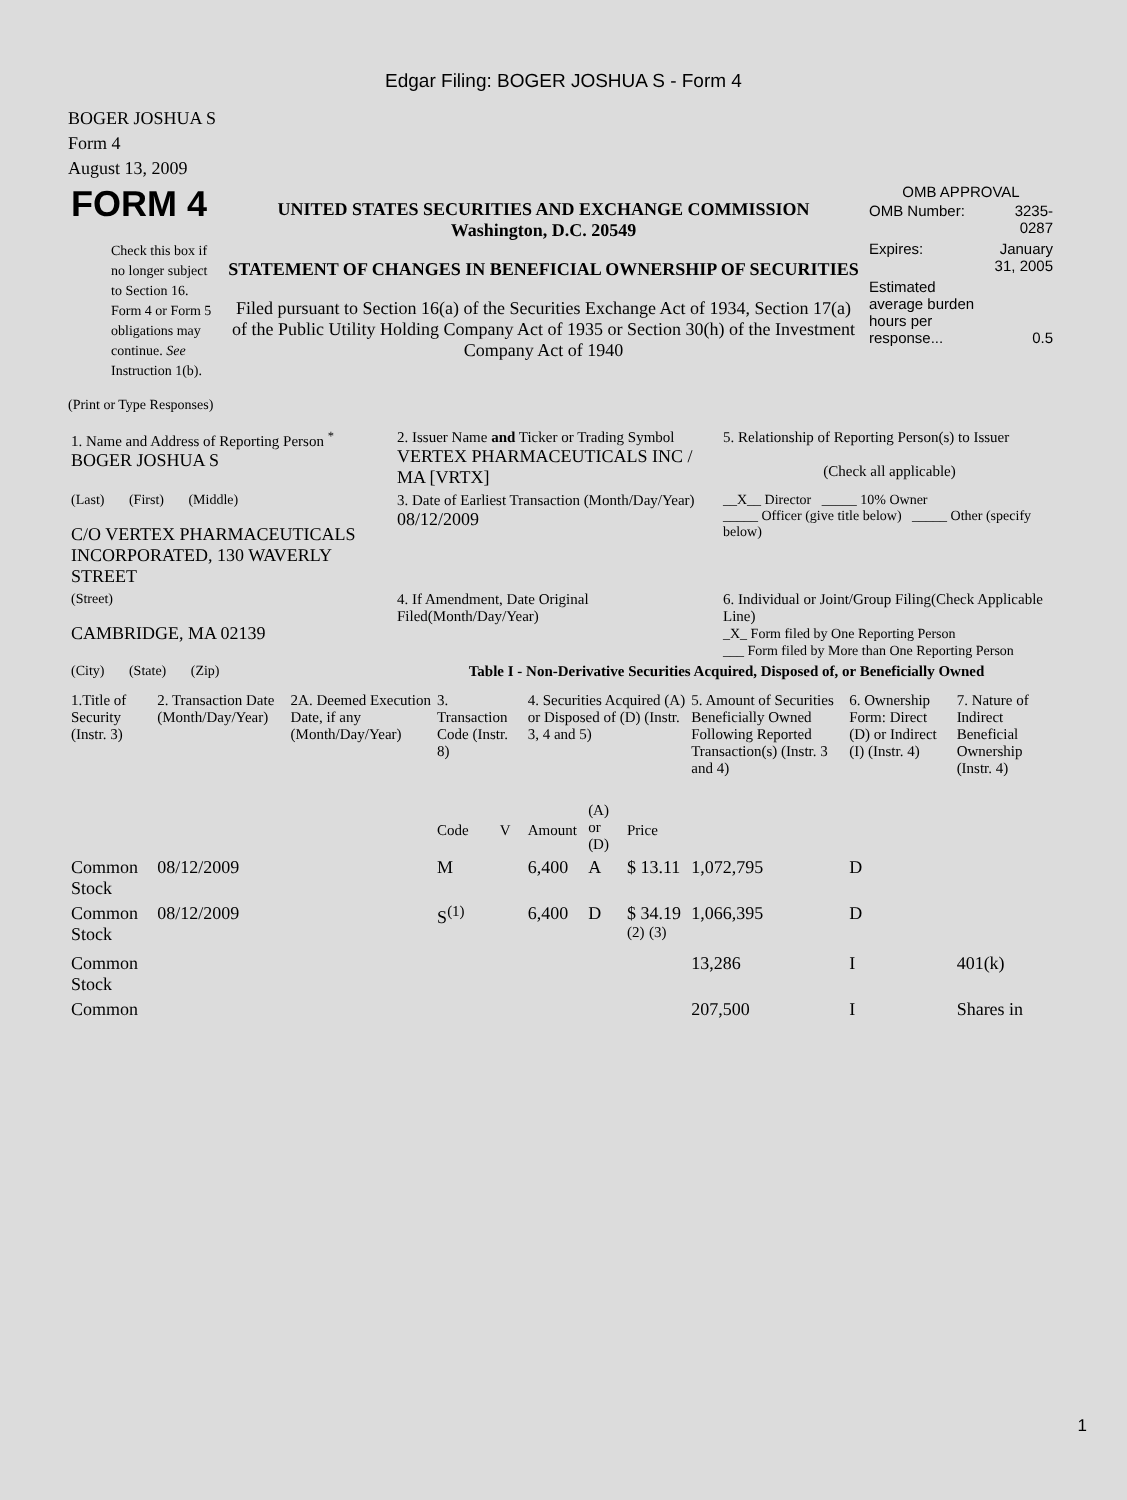Edgar Filing: BOGER JOSHUA S - Form 4
BOGER JOSHUA S
Form 4
August 13, 2009
| FORM 4 Check this box if no longer subject to Section 16. Form 4 or Form 5 obligations may continue. See Instruction 1(b). | UNITED STATES SECURITIES AND EXCHANGE COMMISSION Washington, D.C. 20549 STATEMENT OF CHANGES IN BENEFICIAL OWNERSHIP OF SECURITIES Filed pursuant to Section 16(a) of the Securities Exchange Act of 1934, Section 17(a) of the Public Utility Holding Company Act of 1935 or Section 30(h) of the Investment Company Act of 1940 | OMB APPROVAL / OMB Number: / 3235-0287 / / Expires: / January 31, 2005 / / Estimated average burden hours per response... / 0.5 / |
(Print or Type Responses)
| 1. Name and Address of Reporting Person <sup>*</sup> BOGER JOSHUA S | 2. Issuer Name and Ticker or Trading Symbol VERTEX PHARMACEUTICALS INC / MA [VRTX] | 5. Relationship of Reporting Person(s) to Issuer (Check all applicable) |
| (Last) (First) (Middle) C/O VERTEX PHARMACEUTICALS INCORPORATED, 130 WAVERLY STREET | 3. Date of Earliest Transaction (Month/Day/Year) 08/12/2009 | __X__ Director _____ 10% Owner _____ Officer (give title below) _____ Other (specify below) |
| (Street) CAMBRIDGE, MA 02139 | 4. If Amendment, Date Original Filed(Month/Day/Year) | 6. Individual or Joint/Group Filing(Check Applicable Line) _X_ Form filed by One Reporting Person ___ Form filed by More than One Reporting Person |
| (City) (State) (Zip) | Table I - Non-Derivative Securities Acquired, Disposed of, or Beneficially Owned | |
| 1.Title of Security (Instr. 3) | 2. Transaction Date (Month/Day/Year) | 2A. Deemed Execution Date, if any (Month/Day/Year) | 3. Transaction Code (Instr. 8) | | 4. Securities Acquired (A) or Disposed of (D) (Instr. 3, 4 and 5) | | | 5. Amount of Securities Beneficially Owned Following Reported Transaction(s) (Instr. 3 and 4) | 6. Ownership Form: Direct (D) or Indirect (I) (Instr. 4) | 7. Nature of Indirect Beneficial Ownership (Instr. 4) |
| --- | --- | --- | --- | --- | --- | --- | --- | --- | --- | --- |
| | | | Code | V | Amount | (A) or (D) | Price | | | |
| Common Stock | 08/12/2009 | | M | | 6,400 | A | $ 13.11 | 1,072,795 | D | |
| Common Stock | 08/12/2009 | | S<sup>(1)</sup> | | 6,400 | D | $ 34.19 <sup>(2)</sup> <sup>(3)</sup> | 1,066,395 | D | |
| Common Stock | | | | | | | | 13,286 | I | 401(k) |
| Common | | | | | | | | 207,500 | I | Shares in |
1